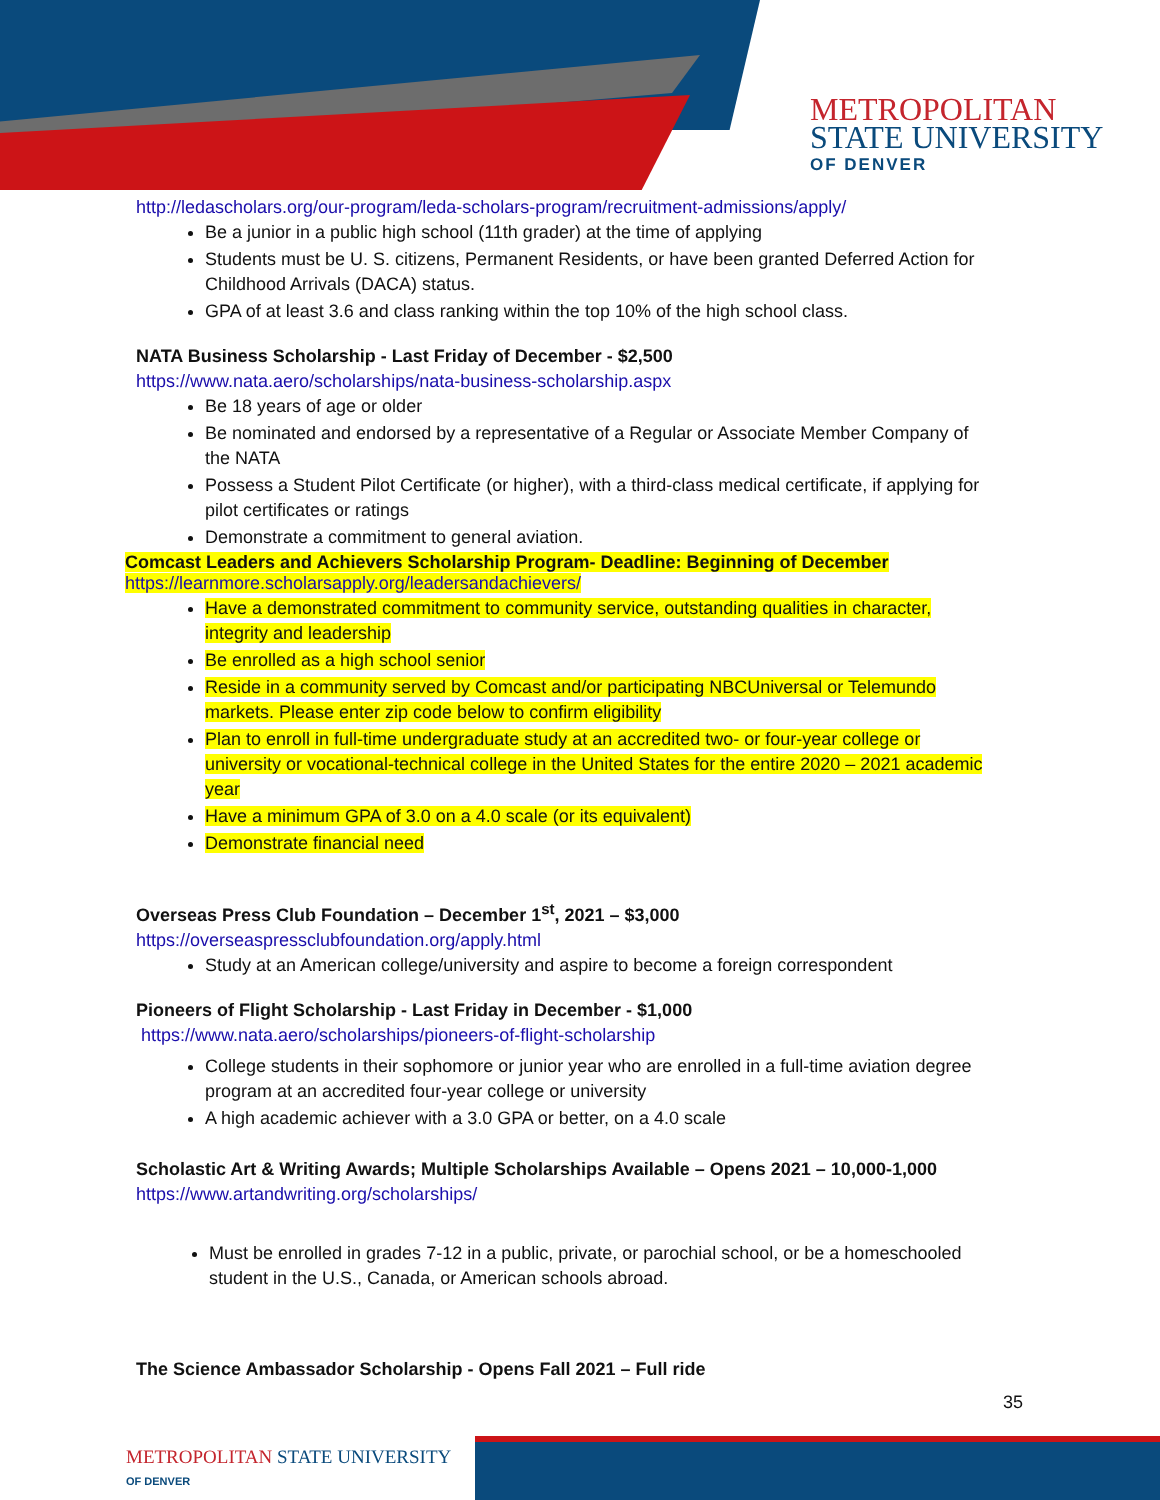METROPOLITAN
STATE UNIVERSITY
OF DENVER
http://ledascholars.org/our-program/leda-scholars-program/recruitment-admissions/apply/
Be a junior in a public high school (11th grader) at the time of applying
Students must be U. S. citizens, Permanent Residents, or have been granted Deferred Action for Childhood Arrivals (DACA) status.
GPA of at least 3.6 and class ranking within the top 10% of the high school class.
NATA Business Scholarship - Last Friday of December - $2,500
https://www.nata.aero/scholarships/nata-business-scholarship.aspx
Be 18 years of age or older
Be nominated and endorsed by a representative of a Regular or Associate Member Company of the NATA
Possess a Student Pilot Certificate (or higher), with a third-class medical certificate, if applying for pilot certificates or ratings
Demonstrate a commitment to general aviation.
Comcast Leaders and Achievers Scholarship Program- Deadline: Beginning of December
https://learnmore.scholarsapply.org/leadersandachievers/
Have a demonstrated commitment to community service, outstanding qualities in character, integrity and leadership
Be enrolled as a high school senior
Reside in a community served by Comcast and/or participating NBCUniversal or Telemundo markets. Please enter zip code below to confirm eligibility
Plan to enroll in full-time undergraduate study at an accredited two- or four-year college or university or vocational-technical college in the United States for the entire 2020 – 2021 academic year
Have a minimum GPA of 3.0 on a 4.0 scale (or its equivalent)
Demonstrate financial need
Overseas Press Club Foundation – December 1<sup>st</sup>, 2021 – $3,000
https://overseaspressclubfoundation.org/apply.html
Study at an American college/university and aspire to become a foreign correspondent
Pioneers of Flight Scholarship - Last Friday in December - $1,000
https://www.nata.aero/scholarships/pioneers-of-flight-scholarship
College students in their sophomore or junior year who are enrolled in a full-time aviation degree program at an accredited four-year college or university
A high academic achiever with a 3.0 GPA or better, on a 4.0 scale
Scholastic Art & Writing Awards; Multiple Scholarships Available – Opens 2021 – 10,000-1,000
https://www.artandwriting.org/scholarships/
Must be enrolled in grades 7-12 in a public, private, or parochial school, or be a homeschooled student in the U.S., Canada, or American schools abroad.
The Science Ambassador Scholarship - Opens Fall 2021 – Full ride
35
METROPOLITAN STATE UNIVERSITY
OF DENVER